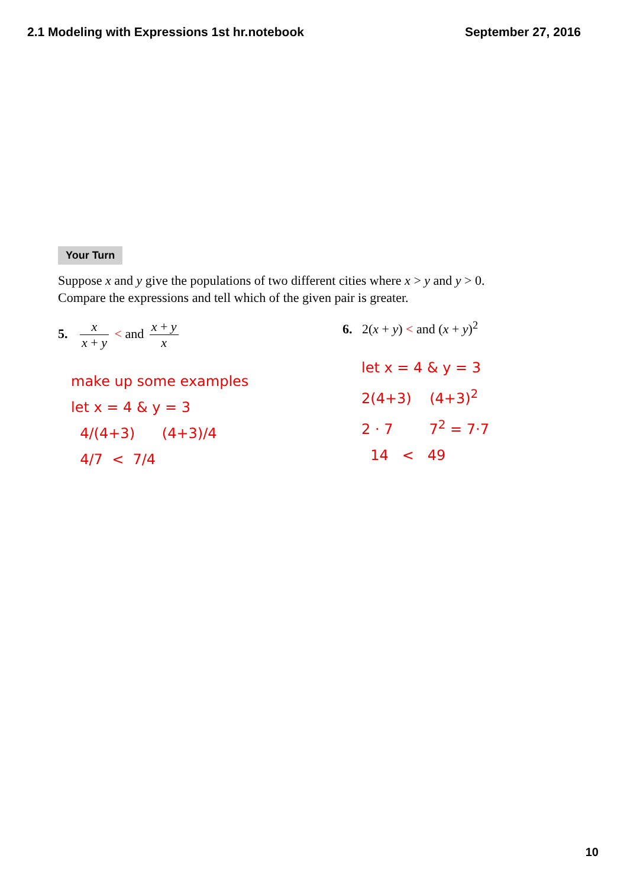2.1 Modeling with Expressions 1st hr.notebook
September 27, 2016
Your Turn
Suppose x and y give the populations of two different cities where x > y and y > 0.
Compare the expressions and tell which of the given pair is greater.
5. x x + y < and x + y x
make up some examples
let x = 4 & y = 3
4/(4+3) (4+3)/4
4/7 < 7/4
6. 2(x + y) < and (x + y)<sup>2</sup>
let x = 4 & y = 3
2(4+3) (4+3)<sup>2</sup>
2 · 7 7<sup>2</sup> = 7·7
14 < 49
10